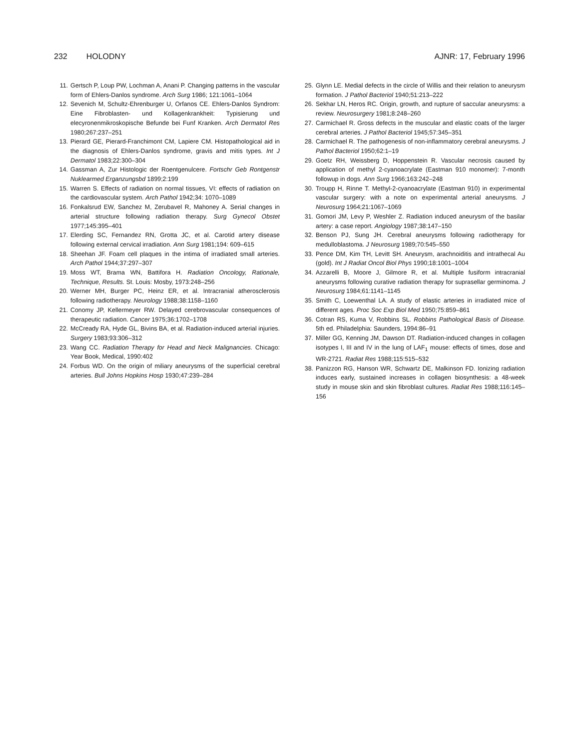232 HOLODNY AJNR: 17, February 1996
11. Gertsch P, Loup PW, Lochman A, Anani P. Changing patterns in the vascular form of Ehlers-Danlos syndrome. Arch Surg 1986; 121:1061–1064
12. Sevenich M, Schultz-Ehrenburger U, Orfanos CE. Ehlers-Danlos Syndrom: Eine Fibroblasten- und Kollagenkrankheit: Typisierung und elecyronenmikroskopische Befunde bei Funf Kranken. Arch Dermatol Res 1980;267:237–251
13. Pierard GE, Pierard-Franchimont CM, Lapiere CM. Histopathological aid in the diagnosis of Ehlers-Danlos syndrome, gravis and mitis types. Int J Dermatol 1983;22:300–304
14. Gassman A, Zur Histologic der Roentgenulcere. Fortschr Geb Rontgenstr Nuklearmed Erganzungsbd 1899;2:199
15. Warren S. Effects of radiation on normal tissues, VI: effects of radiation on the cardiovascular system. Arch Pathol 1942;34: 1070–1089
16. Fonkalsrud EW, Sanchez M, Zerubavel R, Mahoney A. Serial changes in arterial structure following radiation therapy. Surg Gynecol Obstet 1977;145:395–401
17. Elerding SC, Fernandez RN, Grotta JC, et al. Carotid artery disease following external cervical irradiation. Ann Surg 1981;194: 609–615
18. Sheehan JF. Foam cell plaques in the intima of irradiated small arteries. Arch Pathol 1944;37:297–307
19. Moss WT, Brama WN, Battifora H. Radiation Oncology, Rationale, Technique, Results. St. Louis: Mosby, 1973:248–256
20. Werner MH, Burger PC, Heinz ER, et al. Intracranial atherosclerosis following radiotherapy. Neurology 1988;38:1158–1160
21. Conomy JP, Kellermeyer RW. Delayed cerebrovascular consequences of therapeutic radiation. Cancer 1975;36:1702–1708
22. McCready RA, Hyde GL, Bivins BA, et al. Radiation-induced arterial injuries. Surgery 1983;93:306–312
23. Wang CC. Radiation Therapy for Head and Neck Malignancies. Chicago: Year Book, Medical, 1990:402
24. Forbus WD. On the origin of miliary aneurysms of the superficial cerebral arteries. Bull Johns Hopkins Hosp 1930;47:239–284
25. Glynn LE. Medial defects in the circle of Willis and their relation to aneurysm formation. J Pathol Bacteriol 1940;51:213–222
26. Sekhar LN, Heros RC. Origin, growth, and rupture of saccular aneurysms: a review. Neurosurgery 1981;8:248–260
27. Carmichael R. Gross defects in the muscular and elastic coats of the larger cerebral arteries. J Pathol Bacteriol 1945;57:345–351
28. Carmichael R. The pathogenesis of non-inflammatory cerebral aneurysms. J Pathol Bacteriol 1950;62:1–19
29. Goetz RH, Weissberg D, Hoppenstein R. Vascular necrosis caused by application of methyl 2-cyanoacrylate (Eastman 910 monomer): 7-month followup in dogs. Ann Surg 1966;163:242–248
30. Troupp H, Rinne T. Methyl-2-cyanoacrylate (Eastman 910) in experimental vascular surgery: with a note on experimental arterial aneurysms. J Neurosurg 1964;21:1067–1069
31. Gomori JM, Levy P, Weshler Z. Radiation induced aneurysm of the basilar artery: a case report. Angiology 1987;38:147–150
32. Benson PJ, Sung JH. Cerebral aneurysms following radiotherapy for medulloblastoma. J Neurosurg 1989;70:545–550
33. Pence DM, Kim TH, Levitt SH. Aneurysm, arachnoiditis and intrathecal Au (gold). Int J Radiat Oncol Biol Phys 1990;18:1001–1004
34. Azzarelli B, Moore J, Gilmore R, et al. Multiple fusiform intracranial aneurysms following curative radiation therapy for suprasellar germinoma. J Neurosurg 1984;61:1141–1145
35. Smith C, Loewenthal LA. A study of elastic arteries in irradiated mice of different ages. Proc Soc Exp Biol Med 1950;75:859–861
36. Cotran RS, Kuma V, Robbins SL. Robbins Pathological Basis of Disease. 5th ed. Philadelphia: Saunders, 1994:86–91
37. Miller GG, Kenning JM, Dawson DT. Radiation-induced changes in collagen isotypes I, III and IV in the lung of LAF<sub>1</sub> mouse: effects of times, dose and WR-2721. Radiat Res 1988;115:515–532
38. Panizzon RG, Hanson WR, Schwartz DE, Malkinson FD. Ionizing radiation induces early, sustained increases in collagen biosynthesis: a 48-week study in mouse skin and skin fibroblast cultures. Radiat Res 1988;116:145–156